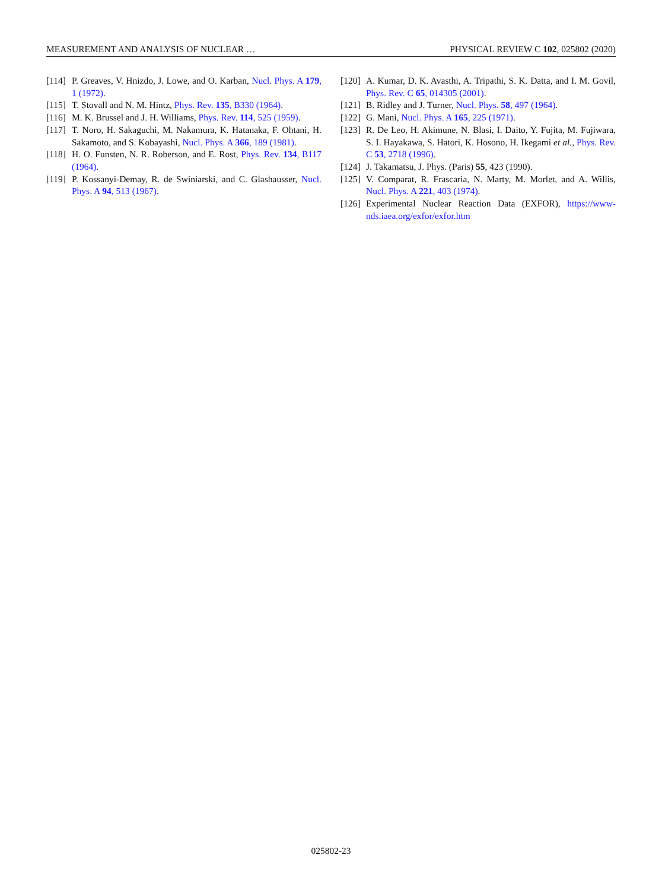MEASUREMENT AND ANALYSIS OF NUCLEAR … PHYSICAL REVIEW C 102, 025802 (2020)
[114] P. Greaves, V. Hnizdo, J. Lowe, and O. Karban, Nucl. Phys. A 179, 1 (1972).
[115] T. Stovall and N. M. Hintz, Phys. Rev. 135, B330 (1964).
[116] M. K. Brussel and J. H. Williams, Phys. Rev. 114, 525 (1959).
[117] T. Noro, H. Sakaguchi, M. Nakamura, K. Hatanaka, F. Ohtani, H. Sakamoto, and S. Kobayashi, Nucl. Phys. A 366, 189 (1981).
[118] H. O. Funsten, N. R. Roberson, and E. Rost, Phys. Rev. 134, B117 (1964).
[119] P. Kossanyi-Demay, R. de Swiniarski, and C. Glashausser, Nucl. Phys. A 94, 513 (1967).
[120] A. Kumar, D. K. Avasthi, A. Tripathi, S. K. Datta, and I. M. Govil, Phys. Rev. C 65, 014305 (2001).
[121] B. Ridley and J. Turner, Nucl. Phys. 58, 497 (1964).
[122] G. Mani, Nucl. Phys. A 165, 225 (1971).
[123] R. De Leo, H. Akimune, N. Blasi, I. Daito, Y. Fujita, M. Fujiwara, S. I. Hayakawa, S. Hatori, K. Hosono, H. Ikegami et al., Phys. Rev. C 53, 2718 (1996).
[124] J. Takamatsu, J. Phys. (Paris) 55, 423 (1990).
[125] V. Comparat, R. Frascaria, N. Marty, M. Morlet, and A. Willis, Nucl. Phys. A 221, 403 (1974).
[126] Experimental Nuclear Reaction Data (EXFOR), https://www-nds.iaea.org/exfor/exfor.htm
025802-23